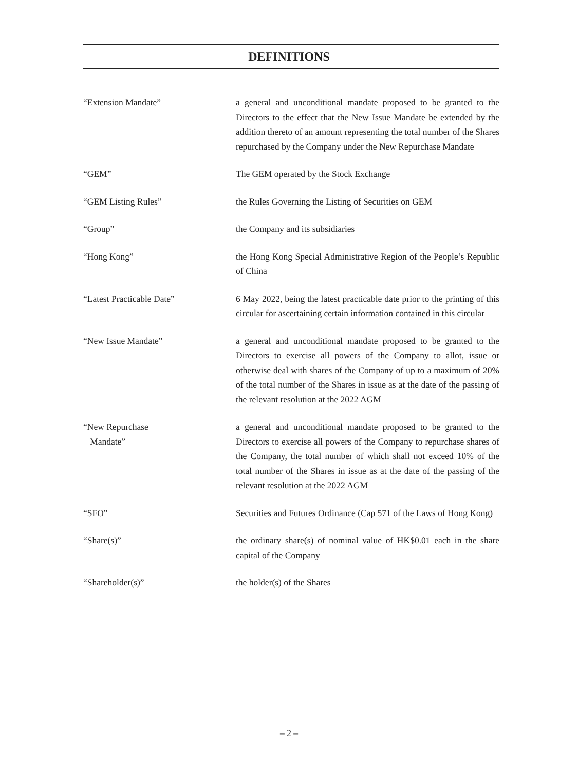DEFINITIONS
“Extension Mandate” a general and unconditional mandate proposed to be granted to the Directors to the effect that the New Issue Mandate be extended by the addition thereto of an amount representing the total number of the Shares repurchased by the Company under the New Repurchase Mandate
“GEM” The GEM operated by the Stock Exchange
“GEM Listing Rules” the Rules Governing the Listing of Securities on GEM
“Group” the Company and its subsidiaries
“Hong Kong” the Hong Kong Special Administrative Region of the People’s Republic of China
“Latest Practicable Date” 6 May 2022, being the latest practicable date prior to the printing of this circular for ascertaining certain information contained in this circular
“New Issue Mandate” a general and unconditional mandate proposed to be granted to the Directors to exercise all powers of the Company to allot, issue or otherwise deal with shares of the Company of up to a maximum of 20% of the total number of the Shares in issue as at the date of the passing of the relevant resolution at the 2022 AGM
“New Repurchase
Mandate”
a general and unconditional mandate proposed to be granted to the Directors to exercise all powers of the Company to repurchase shares of the Company, the total number of which shall not exceed 10% of the total number of the Shares in issue as at the date of the passing of the relevant resolution at the 2022 AGM
“SFO” Securities and Futures Ordinance (Cap 571 of the Laws of Hong Kong)
“Share(s)” the ordinary share(s) of nominal value of HK$0.01 each in the share capital of the Company
“Shareholder(s)” the holder(s) of the Shares
– 2 –